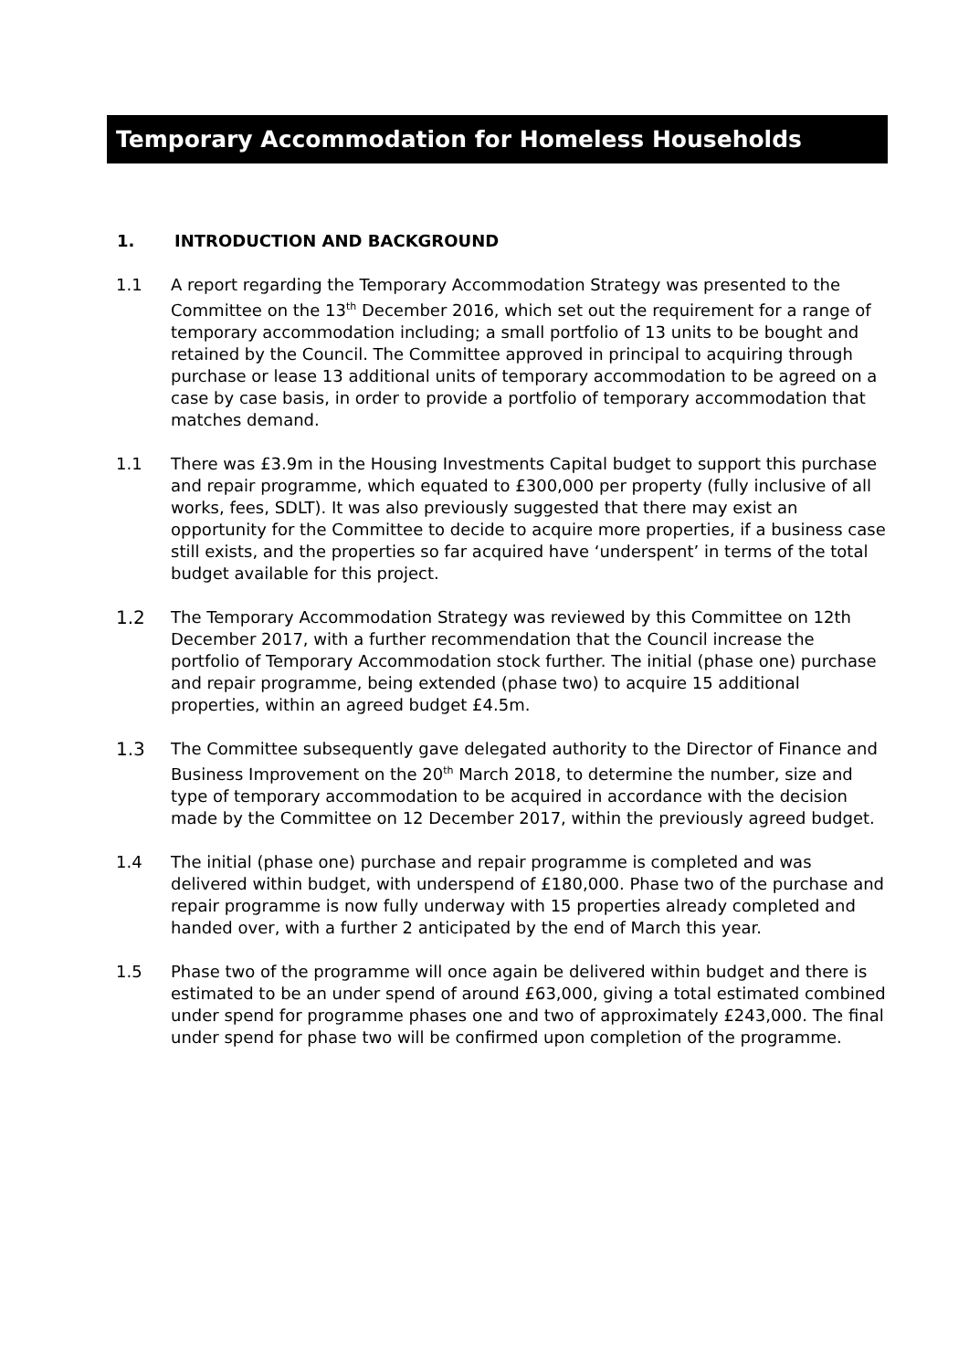Temporary Accommodation for Homeless Households
1. INTRODUCTION AND BACKGROUND
1.1 A report regarding the Temporary Accommodation Strategy was presented to the Committee on the 13<sup>th</sup> December 2016, which set out the requirement for a range of temporary accommodation including; a small portfolio of 13 units to be bought and retained by the Council. The Committee approved in principal to acquiring through purchase or lease 13 additional units of temporary accommodation to be agreed on a case by case basis, in order to provide a portfolio of temporary accommodation that matches demand.
1.1 There was £3.9m in the Housing Investments Capital budget to support this purchase and repair programme, which equated to £300,000 per property (fully inclusive of all works, fees, SDLT). It was also previously suggested that there may exist an opportunity for the Committee to decide to acquire more properties, if a business case still exists, and the properties so far acquired have ‘underspent’ in terms of the total budget available for this project.
1.2 The Temporary Accommodation Strategy was reviewed by this Committee on 12th December 2017, with a further recommendation that the Council increase the portfolio of Temporary Accommodation stock further. The initial (phase one) purchase and repair programme, being extended (phase two) to acquire 15 additional properties, within an agreed budget £4.5m.
1.3 The Committee subsequently gave delegated authority to the Director of Finance and Business Improvement on the 20<sup>th</sup> March 2018, to determine the number, size and type of temporary accommodation to be acquired in accordance with the decision made by the Committee on 12 December 2017, within the previously agreed budget.
1.4 The initial (phase one) purchase and repair programme is completed and was delivered within budget, with underspend of £180,000. Phase two of the purchase and repair programme is now fully underway with 15 properties already completed and handed over, with a further 2 anticipated by the end of March this year.
1.5 Phase two of the programme will once again be delivered within budget and there is estimated to be an under spend of around £63,000, giving a total estimated combined under spend for programme phases one and two of approximately £243,000. The final under spend for phase two will be confirmed upon completion of the programme.